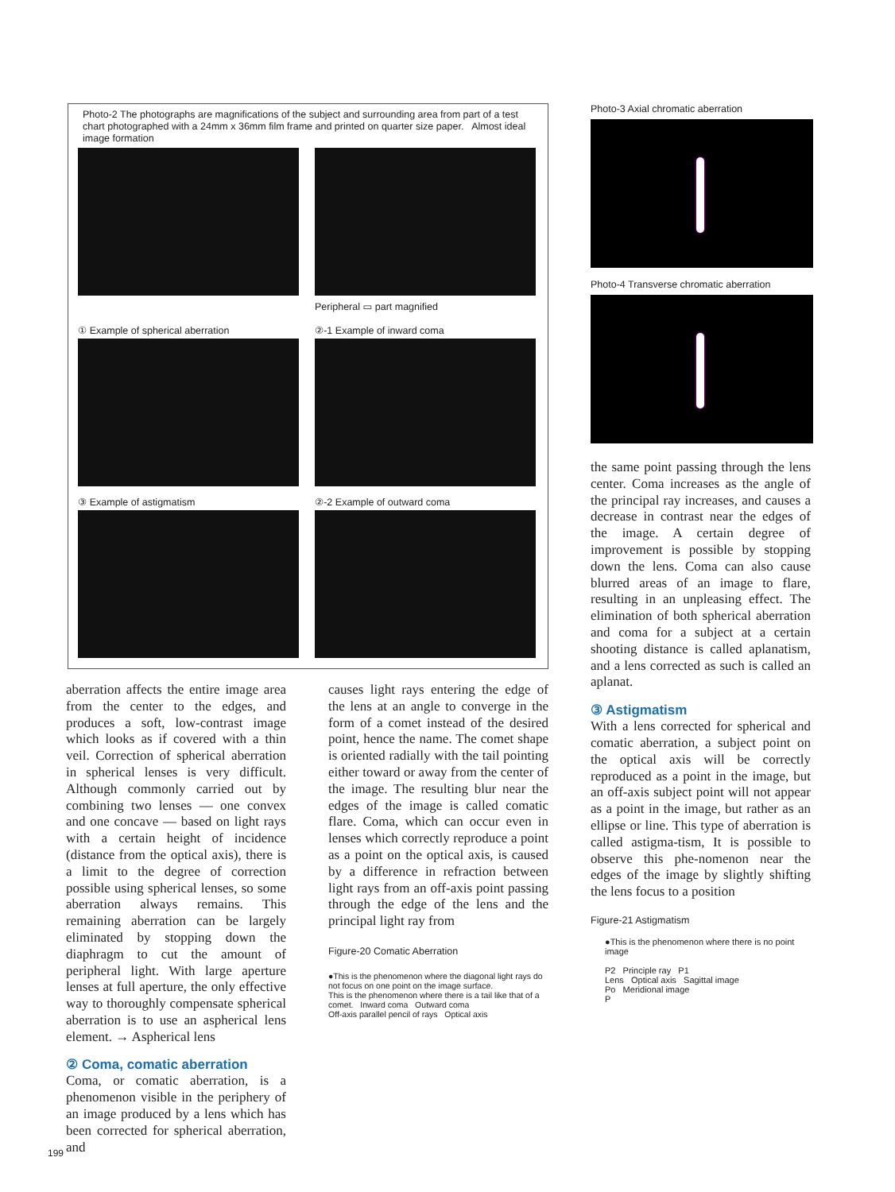Photo-2 The photographs are magnifications of the subject and surrounding area from part of a test chart photographed with a 24mm x 36mm film frame and printed on quarter size paper. Almost ideal image formation
Peripheral ▭ part magnified
① Example of spherical aberration
②-1 Example of inward coma
③ Example of astigmatism
②-2 Example of outward coma
Photo-3 Axial chromatic aberration
Photo-4 Transverse chromatic aberration
the same point passing through the lens center. Coma increases as the angle of the principal ray increases, and causes a decrease in contrast near the edges of the image. A certain degree of improvement is possible by stopping down the lens. Coma can also cause blurred areas of an image to flare, resulting in an unpleasing effect. The elimination of both spherical aberration and coma for a subject at a certain shooting distance is called aplanatism, and a lens corrected as such is called an aplanat.
③ Astigmatism
With a lens corrected for spherical and comatic aberration, a subject point on the optical axis will be correctly reproduced as a point in the image, but an off-axis subject point will not appear as a point in the image, but rather as an ellipse or line. This type of aberration is called astigma-tism, It is possible to observe this phe-nomenon near the edges of the image by slightly shifting the lens focus to a position
Figure-21 Astigmatism
●This is the phenomenon where there is no point image
P2 Principle ray P1
Lens Optical axis Sagittal image
Po Meridional image
P
aberration affects the entire image area from the center to the edges, and produces a soft, low-contrast image which looks as if covered with a thin veil. Correction of spherical aberration in spherical lenses is very difficult. Although commonly carried out by combining two lenses –– one convex and one concave –– based on light rays with a certain height of incidence (distance from the optical axis), there is a limit to the degree of correction possible using spherical lenses, so some aberration always remains. This remaining aberration can be largely eliminated by stopping down the diaphragm to cut the amount of peripheral light. With large aperture lenses at full aperture, the only effective way to thoroughly compensate spherical aberration is to use an aspherical lens element. → Aspherical lens
② Coma, comatic aberration
Coma, or comatic aberration, is a phenomenon visible in the periphery of an image produced by a lens which has been corrected for spherical aberration, and
causes light rays entering the edge of the lens at an angle to converge in the form of a comet instead of the desired point, hence the name. The comet shape is oriented radially with the tail pointing either toward or away from the center of the image. The resulting blur near the edges of the image is called comatic flare. Coma, which can occur even in lenses which correctly reproduce a point as a point on the optical axis, is caused by a difference in refraction between light rays from an off-axis point passing through the edge of the lens and the principal light ray from
Figure-20 Comatic Aberration
●This is the phenomenon where the diagonal light rays do not focus on one point on the image surface.
This is the phenomenon where there is a tail like that of a comet. Inward coma Outward coma
Off-axis parallel pencil of rays Optical axis
199